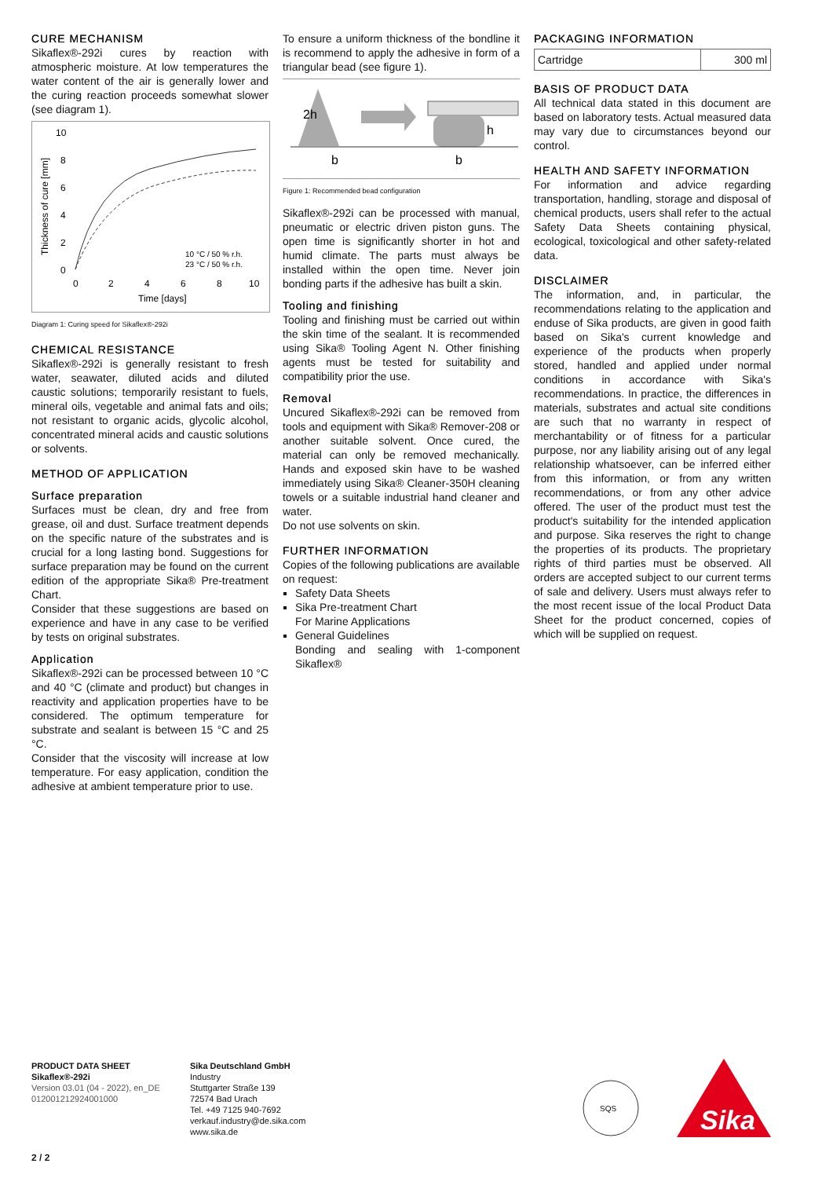CURE MECHANISM
Sikaflex®-292i cures by reaction with atmospheric moisture. At low temperatures the water content of the air is generally lower and the curing reaction proceeds somewhat slower (see diagram 1).
10
8
6
4
2
0
0
2
4
6
8
10
Time [days]
Thickness of cure [mm]
10 °C / 50 % r.h.
23 °C / 50 % r.h.
Diagram 1: Curing speed for Sikaflex®-292i
CHEMICAL RESISTANCE
Sikaflex®-292i is generally resistant to fresh water, seawater, diluted acids and diluted caustic solutions; temporarily resistant to fuels, mineral oils, vegetable and animal fats and oils; not resistant to organic acids, glycolic alcohol, concentrated mineral acids and caustic solutions or solvents.
METHOD OF APPLICATION
Surface preparation
Surfaces must be clean, dry and free from grease, oil and dust. Surface treatment depends on the specific nature of the substrates and is crucial for a long lasting bond. Suggestions for surface preparation may be found on the current edition of the appropriate Sika® Pre-treatment Chart.
Consider that these suggestions are based on experience and have in any case to be verified by tests on original substrates.
Application
Sikaflex®-292i can be processed between 10 °C and 40 °C (climate and product) but changes in reactivity and application properties have to be considered. The optimum temperature for substrate and sealant is between 15 °C and 25 °C.
Consider that the viscosity will increase at low temperature. For easy application, condition the adhesive at ambient temperature prior to use.
To ensure a uniform thickness of the bondline it is recommend to apply the adhesive in form of a triangular bead (see figure 1).
2h
h
b
b
Figure 1: Recommended bead configuration
Sikaflex®-292i can be processed with manual, pneumatic or electric driven piston guns. The open time is significantly shorter in hot and humid climate. The parts must always be installed within the open time. Never join bonding parts if the adhesive has built a skin.
Tooling and finishing
Tooling and finishing must be carried out within the skin time of the sealant. It is recommended using Sika® Tooling Agent N. Other finishing agents must be tested for suitability and compatibility prior the use.
Removal
Uncured Sikaflex®-292i can be removed from tools and equipment with Sika® Remover-208 or another suitable solvent. Once cured, the material can only be removed mechanically. Hands and exposed skin have to be washed immediately using Sika® Cleaner-350H cleaning towels or a suitable industrial hand cleaner and water.
Do not use solvents on skin.
FURTHER INFORMATION
Copies of the following publications are available on request:
Safety Data Sheets
Sika Pre-treatment Chart
For Marine Applications
General Guidelines
Bonding and sealing with 1-component Sikaflex®
PACKAGING INFORMATION
| Cartridge | 300 ml |
BASIS OF PRODUCT DATA
All technical data stated in this document are based on laboratory tests. Actual measured data may vary due to circumstances beyond our control.
HEALTH AND SAFETY INFORMATION
For information and advice regarding transportation, handling, storage and disposal of chemical products, users shall refer to the actual Safety Data Sheets containing physical, ecological, toxicological and other safety-related data.
DISCLAIMER
The information, and, in particular, the recommendations relating to the application and enduse of Sika products, are given in good faith based on Sika's current knowledge and experience of the products when properly stored, handled and applied under normal conditions in accordance with Sika's recommendations. In practice, the differences in materials, substrates and actual site conditions are such that no warranty in respect of merchantability or of fitness for a particular purpose, nor any liability arising out of any legal relationship whatsoever, can be inferred either from this information, or from any written recommendations, or from any other advice offered. The user of the product must test the product's suitability for the intended application and purpose. Sika reserves the right to change the properties of its products. The proprietary rights of third parties must be observed. All orders are accepted subject to our current terms of sale and delivery. Users must always refer to the most recent issue of the local Product Data Sheet for the product concerned, copies of which will be supplied on request.
PRODUCT DATA SHEET
Sikaflex®-292i
Version 03.01 (04 - 2022), en_DE
012001212924001000
Sika Deutschland GmbH
Industry
Stuttgarter Straße 139
72574 Bad Urach
Tel. +49 7125 940-7692
verkauf.industry@de.sika.com
www.sika.de
SQS
Sika
2 / 2